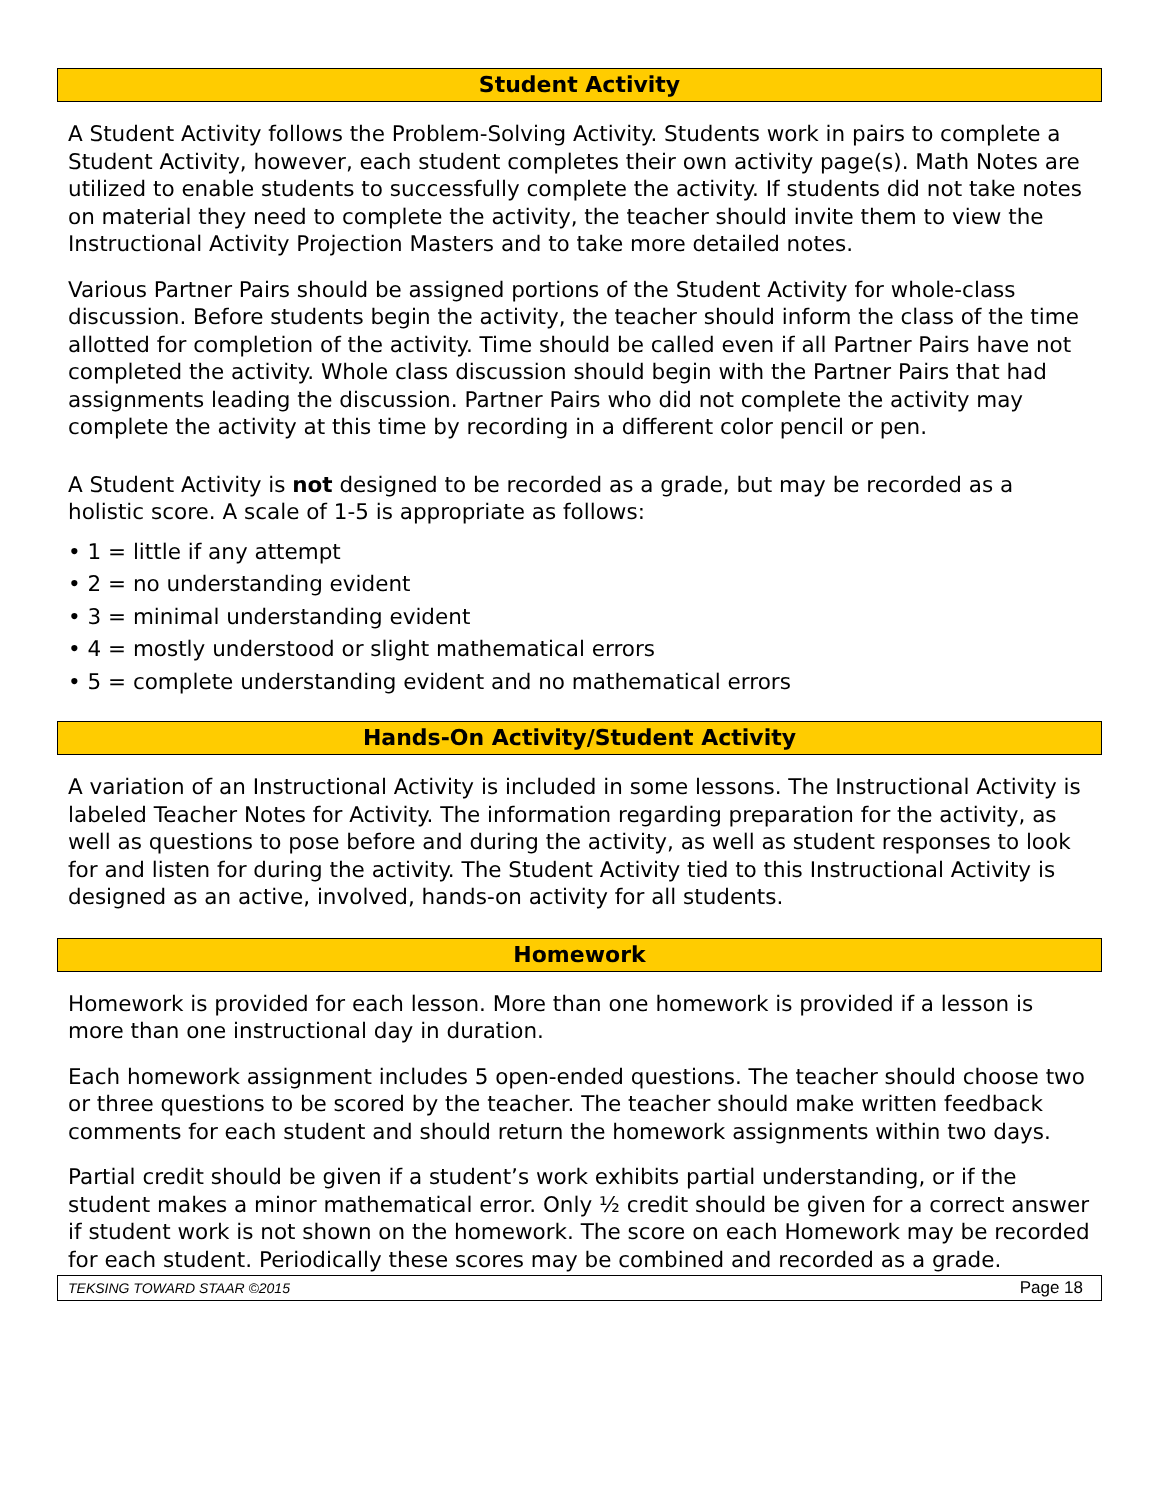Student Activity
A Student Activity follows the Problem-Solving Activity. Students work in pairs to complete a Student Activity, however, each student completes their own activity page(s). Math Notes are utilized to enable students to successfully complete the activity. If students did not take notes on material they need to complete the activity, the teacher should invite them to view the Instructional Activity Projection Masters and to take more detailed notes.
Various Partner Pairs should be assigned portions of the Student Activity for whole-class discussion. Before students begin the activity, the teacher should inform the class of the time allotted for completion of the activity. Time should be called even if all Partner Pairs have not completed the activity. Whole class discussion should begin with the Partner Pairs that had assignments leading the discussion. Partner Pairs who did not complete the activity may complete the activity at this time by recording in a different color pencil or pen.
A Student Activity is not designed to be recorded as a grade, but may be recorded as a holistic score. A scale of 1-5 is appropriate as follows:
• 1 = little if any attempt
• 2 = no understanding evident
• 3 = minimal understanding evident
• 4 = mostly understood or slight mathematical errors
• 5 = complete understanding evident and no mathematical errors
Hands-On Activity/Student Activity
A variation of an Instructional Activity is included in some lessons. The Instructional Activity is labeled Teacher Notes for Activity. The information regarding preparation for the activity, as well as questions to pose before and during the activity, as well as student responses to look for and listen for during the activity. The Student Activity tied to this Instructional Activity is designed as an active, involved, hands-on activity for all students.
Homework
Homework is provided for each lesson. More than one homework is provided if a lesson is more than one instructional day in duration.
Each homework assignment includes 5 open-ended questions. The teacher should choose two or three questions to be scored by the teacher. The teacher should make written feedback comments for each student and should return the homework assignments within two days.
Partial credit should be given if a student’s work exhibits partial understanding, or if the student makes a minor mathematical error. Only ½ credit should be given for a correct answer if student work is not shown on the homework. The score on each Homework may be recorded for each student. Periodically these scores may be combined and recorded as a grade.
TEKSING TOWARD STAAR ©2015 Page 18